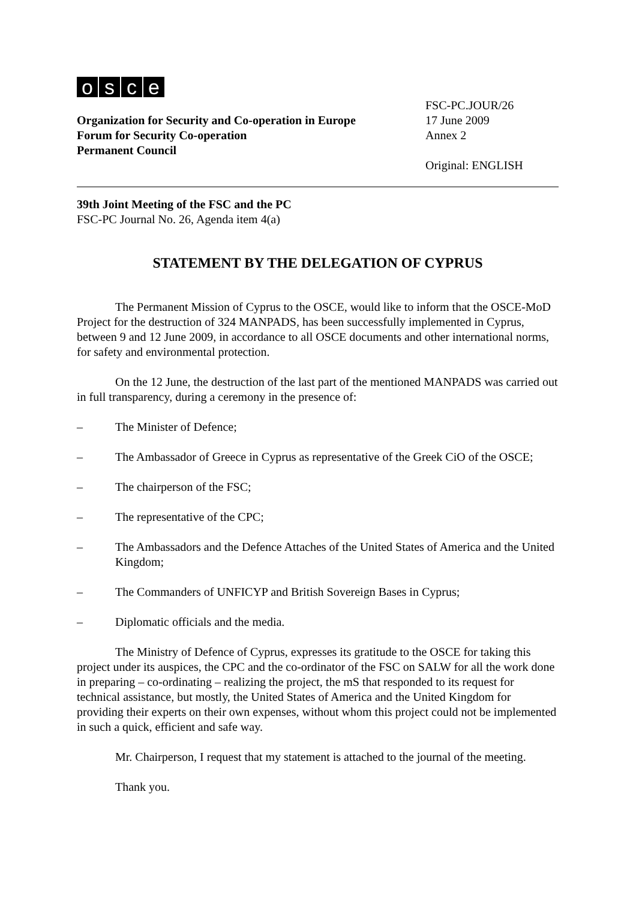osce
Organization for Security and Co-operation in Europe
Forum for Security Co-operation
Permanent Council
FSC-PC.JOUR/26
17 June 2009
Annex 2
Original: ENGLISH
39th Joint Meeting of the FSC and the PC
FSC-PC Journal No. 26, Agenda item 4(a)
STATEMENT BY THE DELEGATION OF CYPRUS
The Permanent Mission of Cyprus to the OSCE, would like to inform that the OSCE-MoD Project for the destruction of 324 MANPADS, has been successfully implemented in Cyprus, between 9 and 12 June 2009, in accordance to all OSCE documents and other international norms, for safety and environmental protection.
On the 12 June, the destruction of the last part of the mentioned MANPADS was carried out in full transparency, during a ceremony in the presence of:
– The Minister of Defence;
– The Ambassador of Greece in Cyprus as representative of the Greek CiO of the OSCE;
– The chairperson of the FSC;
– The representative of the CPC;
– The Ambassadors and the Defence Attaches of the United States of America and the United Kingdom;
– The Commanders of UNFICYP and British Sovereign Bases in Cyprus;
– Diplomatic officials and the media.
The Ministry of Defence of Cyprus, expresses its gratitude to the OSCE for taking this project under its auspices, the CPC and the co-ordinator of the FSC on SALW for all the work done in preparing – co-ordinating – realizing the project, the mS that responded to its request for technical assistance, but mostly, the United States of America and the United Kingdom for providing their experts on their own expenses, without whom this project could not be implemented in such a quick, efficient and safe way.
Mr. Chairperson, I request that my statement is attached to the journal of the meeting.
Thank you.